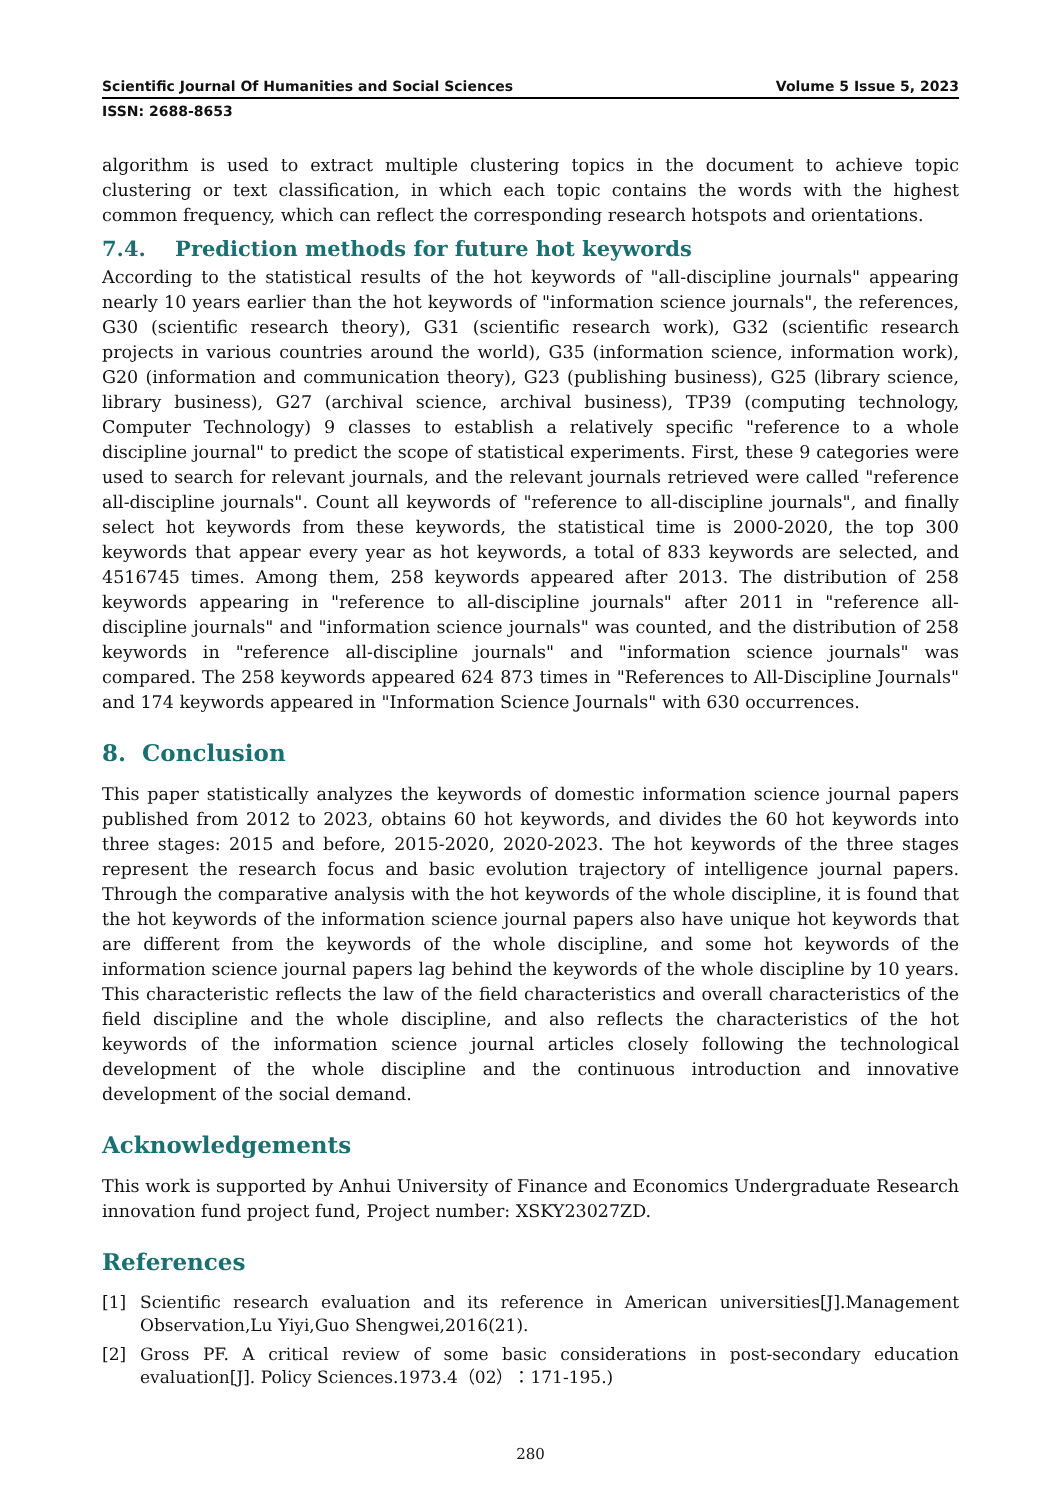Scientific Journal Of Humanities and Social Sciences Volume 5 Issue 5, 2023
ISSN: 2688-8653
algorithm is used to extract multiple clustering topics in the document to achieve topic clustering or text classification, in which each topic contains the words with the highest common frequency, which can reflect the corresponding research hotspots and orientations.
7.4. Prediction methods for future hot keywords
According to the statistical results of the hot keywords of "all-discipline journals" appearing nearly 10 years earlier than the hot keywords of "information science journals", the references, G30 (scientific research theory), G31 (scientific research work), G32 (scientific research projects in various countries around the world), G35 (information science, information work), G20 (information and communication theory), G23 (publishing business), G25 (library science, library business), G27 (archival science, archival business), TP39 (computing technology, Computer Technology) 9 classes to establish a relatively specific "reference to a whole discipline journal" to predict the scope of statistical experiments. First, these 9 categories were used to search for relevant journals, and the relevant journals retrieved were called "reference all-discipline journals". Count all keywords of "reference to all-discipline journals", and finally select hot keywords from these keywords, the statistical time is 2000-2020, the top 300 keywords that appear every year as hot keywords, a total of 833 keywords are selected, and 4516745 times. Among them, 258 keywords appeared after 2013. The distribution of 258 keywords appearing in "reference to all-discipline journals" after 2011 in "reference all-discipline journals" and "information science journals" was counted, and the distribution of 258 keywords in "reference all-discipline journals" and "information science journals" was compared. The 258 keywords appeared 624 873 times in "References to All-Discipline Journals" and 174 keywords appeared in "Information Science Journals" with 630 occurrences.
8. Conclusion
This paper statistically analyzes the keywords of domestic information science journal papers published from 2012 to 2023, obtains 60 hot keywords, and divides the 60 hot keywords into three stages: 2015 and before, 2015-2020, 2020-2023. The hot keywords of the three stages represent the research focus and basic evolution trajectory of intelligence journal papers. Through the comparative analysis with the hot keywords of the whole discipline, it is found that the hot keywords of the information science journal papers also have unique hot keywords that are different from the keywords of the whole discipline, and some hot keywords of the information science journal papers lag behind the keywords of the whole discipline by 10 years. This characteristic reflects the law of the field characteristics and overall characteristics of the field discipline and the whole discipline, and also reflects the characteristics of the hot keywords of the information science journal articles closely following the technological development of the whole discipline and the continuous introduction and innovative development of the social demand.
Acknowledgements
This work is supported by Anhui University of Finance and Economics Undergraduate Research innovation fund project fund, Project number: XSKY23027ZD.
References
[1] Scientific research evaluation and its reference in American universities[J].Management Observation,Lu Yiyi,Guo Shengwei,2016(21).
[2] Gross PF. A critical review of some basic considerations in post-secondary education evaluation[J]. Policy Sciences.1973.4（02）：171-195.)
280